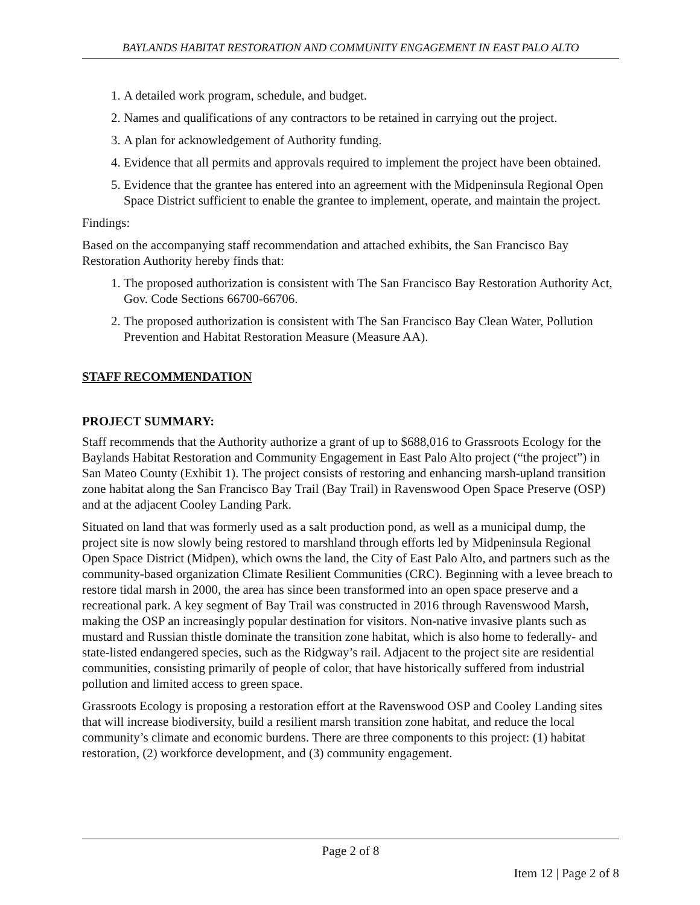BAYLANDS HABITAT RESTORATION AND COMMUNITY ENGAGEMENT IN EAST PALO ALTO
1. A detailed work program, schedule, and budget.
2. Names and qualifications of any contractors to be retained in carrying out the project.
3. A plan for acknowledgement of Authority funding.
4. Evidence that all permits and approvals required to implement the project have been obtained.
5. Evidence that the grantee has entered into an agreement with the Midpeninsula Regional Open Space District sufficient to enable the grantee to implement, operate, and maintain the project.
Findings:
Based on the accompanying staff recommendation and attached exhibits, the San Francisco Bay Restoration Authority hereby finds that:
1. The proposed authorization is consistent with The San Francisco Bay Restoration Authority Act, Gov. Code Sections 66700-66706.
2. The proposed authorization is consistent with The San Francisco Bay Clean Water, Pollution Prevention and Habitat Restoration Measure (Measure AA).
STAFF RECOMMENDATION
PROJECT SUMMARY:
Staff recommends that the Authority authorize a grant of up to $688,016 to Grassroots Ecology for the Baylands Habitat Restoration and Community Engagement in East Palo Alto project (“the project”) in San Mateo County (Exhibit 1). The project consists of restoring and enhancing marsh-upland transition zone habitat along the San Francisco Bay Trail (Bay Trail) in Ravenswood Open Space Preserve (OSP) and at the adjacent Cooley Landing Park.
Situated on land that was formerly used as a salt production pond, as well as a municipal dump, the project site is now slowly being restored to marshland through efforts led by Midpeninsula Regional Open Space District (Midpen), which owns the land, the City of East Palo Alto, and partners such as the community-based organization Climate Resilient Communities (CRC). Beginning with a levee breach to restore tidal marsh in 2000, the area has since been transformed into an open space preserve and a recreational park. A key segment of Bay Trail was constructed in 2016 through Ravenswood Marsh, making the OSP an increasingly popular destination for visitors. Non-native invasive plants such as mustard and Russian thistle dominate the transition zone habitat, which is also home to federally- and state-listed endangered species, such as the Ridgway’s rail. Adjacent to the project site are residential communities, consisting primarily of people of color, that have historically suffered from industrial pollution and limited access to green space.
Grassroots Ecology is proposing a restoration effort at the Ravenswood OSP and Cooley Landing sites that will increase biodiversity, build a resilient marsh transition zone habitat, and reduce the local community’s climate and economic burdens. There are three components to this project: (1) habitat restoration, (2) workforce development, and (3) community engagement.
Page 2 of 8
Item 12 | Page 2 of 8